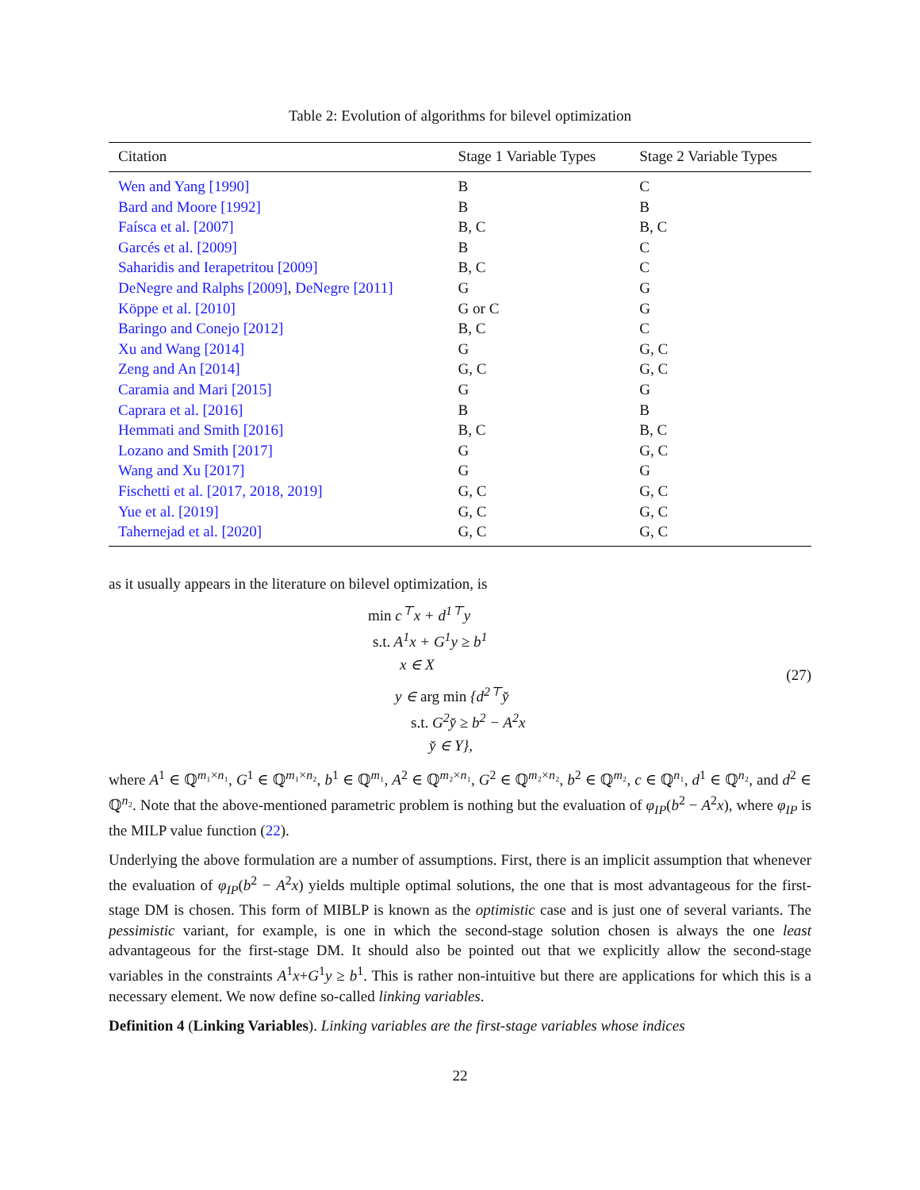Table 2: Evolution of algorithms for bilevel optimization
| Citation | Stage 1 Variable Types | Stage 2 Variable Types |
| --- | --- | --- |
| Wen and Yang [1990] | B | C |
| Bard and Moore [1992] | B | B |
| Faísca et al. [2007] | B, C | B, C |
| Garcés et al. [2009] | B | C |
| Saharidis and Ierapetritou [2009] | B, C | C |
| DeNegre and Ralphs [2009] , DeNegre [2011] | G | G |
| Köppe et al. [2010] | G or C | G |
| Baringo and Conejo [2012] | B, C | C |
| Xu and Wang [2014] | G | G, C |
| Zeng and An [2014] | G, C | G, C |
| Caramia and Mari [2015] | G | G |
| Caprara et al. [2016] | B | B |
| Hemmati and Smith [2016] | B, C | B, C |
| Lozano and Smith [2017] | G | G, C |
| Wang and Xu [2017] | G | G |
| Fischetti et al. [2017, 2018, 2019] | G, C | G, C |
| Yue et al. [2019] | G, C | G, C |
| Tahernejad et al. [2020] | G, C | G, C |
as it usually appears in the literature on bilevel optimization, is
min c<sup>⊤</sup>x + d<sup>1⊤</sup>y
s.t. A<sup>1</sup>x + G<sup>1</sup>y ≥ b<sup>1</sup>
x ∈ X
y ∈ arg min {d<sup>2⊤</sup>y̌
s.t. G<sup>2</sup>y̌ ≥ b<sup>2</sup> − A<sup>2</sup>x
y̌ ∈ Y},
(27)
where A<sup>1</sup> ∈ ℚ<sup>m₁×n₁</sup>, G<sup>1</sup> ∈ ℚ<sup>m₁×n₂</sup>, b<sup>1</sup> ∈ ℚ<sup>m₁</sup>, A<sup>2</sup> ∈ ℚ<sup>m₂×n₁</sup>, G<sup>2</sup> ∈ ℚ<sup>m₂×n₂</sup>, b<sup>2</sup> ∈ ℚ<sup>m₂</sup>, c ∈ ℚ<sup>n₁</sup>, d<sup>1</sup> ∈ ℚ<sup>n₂</sup>, and d<sup>2</sup> ∈ ℚ<sup>n₂</sup>. Note that the above-mentioned parametric problem is nothing but the evaluation of φ<sub>IP</sub>(b<sup>2</sup> − A<sup>2</sup>x), where φ<sub>IP</sub> is the MILP value function (22).
Underlying the above formulation are a number of assumptions. First, there is an implicit assumption that whenever the evaluation of φ<sub>IP</sub>(b<sup>2</sup> − A<sup>2</sup>x) yields multiple optimal solutions, the one that is most advantageous for the first-stage DM is chosen. This form of MIBLP is known as the optimistic case and is just one of several variants. The pessimistic variant, for example, is one in which the second-stage solution chosen is always the one least advantageous for the first-stage DM. It should also be pointed out that we explicitly allow the second-stage variables in the constraints A<sup>1</sup>x+G<sup>1</sup>y ≥ b<sup>1</sup>. This is rather non-intuitive but there are applications for which this is a necessary element. We now define so-called linking variables.
Definition 4 (Linking Variables). Linking variables are the first-stage variables whose indices
22